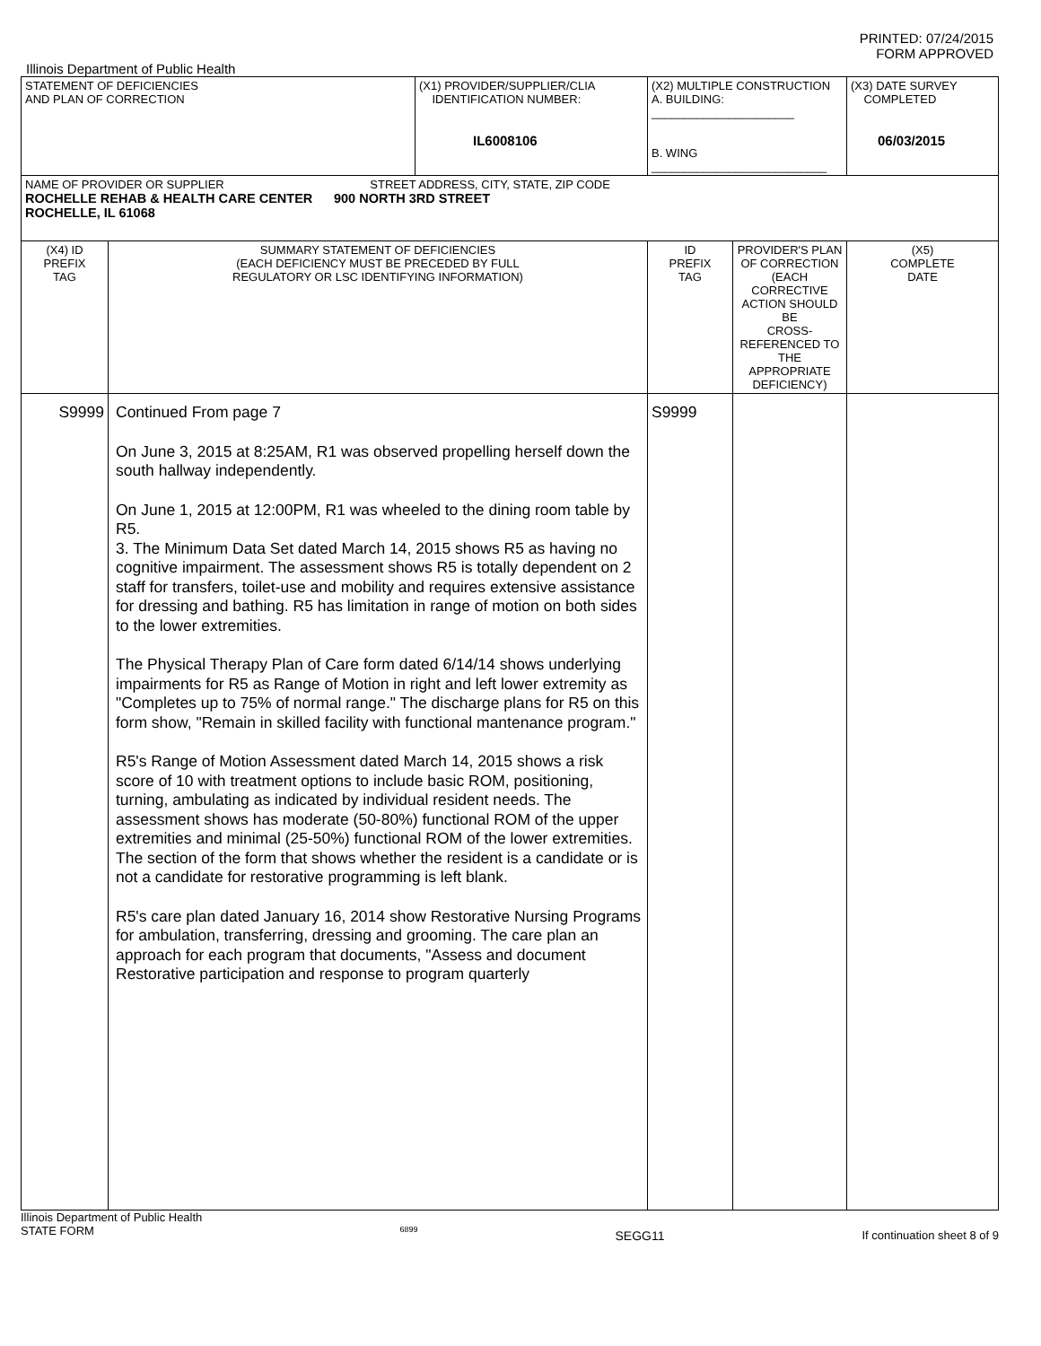PRINTED: 07/24/2015
FORM APPROVED
Illinois Department of Public Health
| STATEMENT OF DEFICIENCIES AND PLAN OF CORRECTION | | (X1) PROVIDER/SUPPLIER/CLIA IDENTIFICATION NUMBER: IL6008106 | (X2) MULTIPLE CONSTRUCTION A. BUILDING: ______________________ B. WING ___________________________ | | (X3) DATE SURVEY COMPLETED 06/03/2015 |
| NAME OF PROVIDER OR SUPPLIER STREET ADDRESS, CITY, STATE, ZIP CODE ROCHELLE REHAB & HEALTH CARE CENTER 900 NORTH 3RD STREET ROCHELLE, IL 61068 | | | | | |
| (X4) ID PREFIX TAG | SUMMARY STATEMENT OF DEFICIENCIES (EACH DEFICIENCY MUST BE PRECEDED BY FULL REGULATORY OR LSC IDENTIFYING INFORMATION) | | ID PREFIX TAG | PROVIDER'S PLAN OF CORRECTION (EACH CORRECTIVE ACTION SHOULD BE CROSS-REFERENCED TO THE APPROPRIATE DEFICIENCY) | (X5) COMPLETE DATE |
| S9999 | Continued From page 7 On June 3, 2015 at 8:25AM, R1 was observed propelling herself down the south hallway independently. On June 1, 2015 at 12:00PM, R1 was wheeled to the dining room table by R5. 3. The Minimum Data Set dated March 14, 2015 shows R5 as having no cognitive impairment. The assessment shows R5 is totally dependent on 2 staff for transfers, toilet-use and mobility and requires extensive assistance for dressing and bathing. R5 has limitation in range of motion on both sides to the lower extremities. The Physical Therapy Plan of Care form dated 6/14/14 shows underlying impairments for R5 as Range of Motion in right and left lower extremity as "Completes up to 75% of normal range." The discharge plans for R5 on this form show, "Remain in skilled facility with functional mantenance program." R5's Range of Motion Assessment dated March 14, 2015 shows a risk score of 10 with treatment options to include basic ROM, positioning, turning, ambulating as indicated by individual resident needs. The assessment shows has moderate (50-80%) functional ROM of the upper extremities and minimal (25-50%) functional ROM of the lower extremities. The section of the form that shows whether the resident is a candidate or is not a candidate for restorative programming is left blank. R5's care plan dated January 16, 2014 show Restorative Nursing Programs for ambulation, transferring, dressing and grooming. The care plan an approach for each program that documents, "Assess and document Restorative participation and response to program quarterly | | S9999 | | |
Illinois Department of Public Health
STATE FORM 6899 SEGG11 If continuation sheet 8 of 9